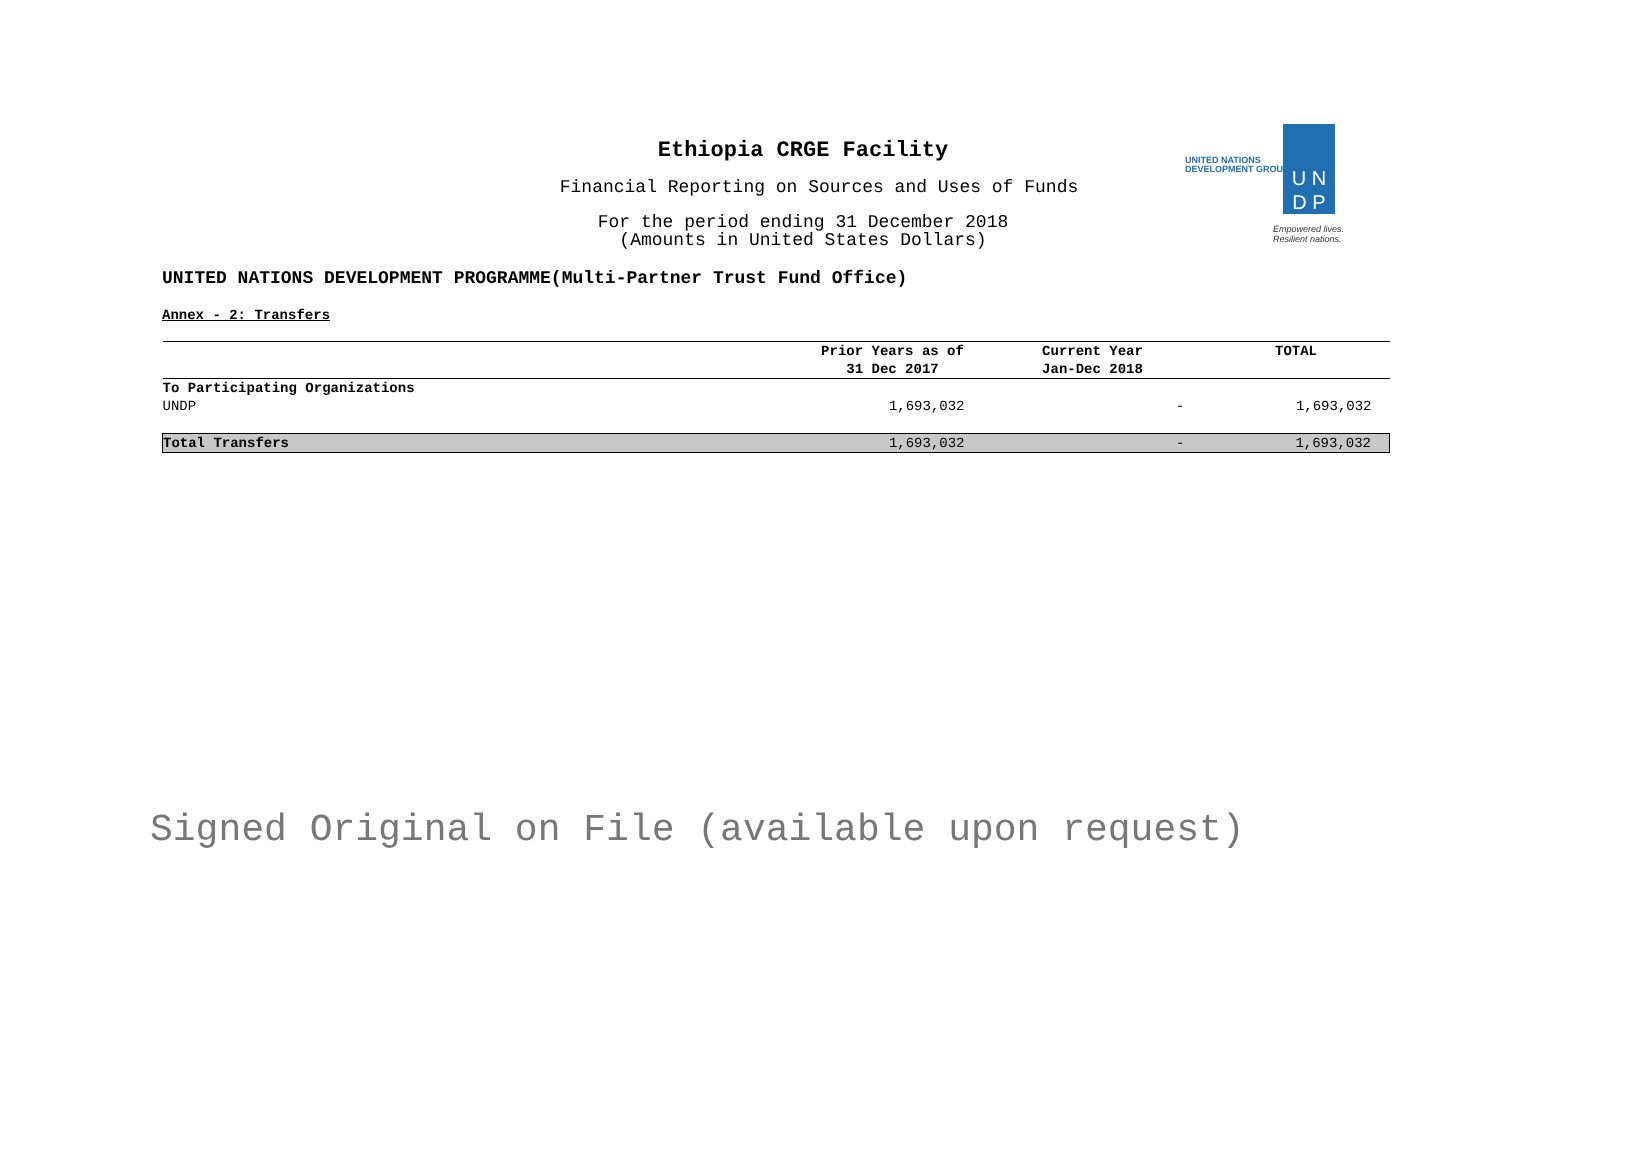Ethiopia CRGE Facility
Financial Reporting on Sources and Uses of Funds
For the period ending 31 December 2018
(Amounts in United States Dollars)
UNITED NATIONS
DEVELOPMENT GROUP
U N
D P
Empowered lives.
Resilient nations.
UNITED NATIONS DEVELOPMENT PROGRAMME(Multi-Partner Trust Fund Office)
Annex - 2: Transfers
| | Prior Years as of 31 Dec 2017 | Current Year Jan-Dec 2018 | TOTAL |
| --- | --- | --- | --- |
| To Participating Organizations | | | |
| UNDP | 1,693,032 | - | 1,693,032 |
| Total Transfers | 1,693,032 | - | 1,693,032 |
Signed Original on File (available upon request)